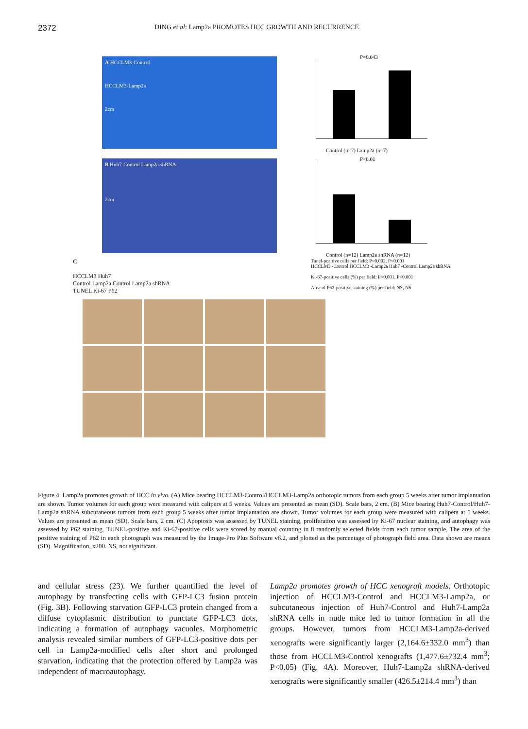2372 DING et al: Lamp2a PROMOTES HCC GROWTH AND RECURRENCE
A HCCLM3-Control
HCCLM3-Lamp2a
2cm
P=0.043
Control (n=7) Lamp2a (n=7)
B Huh7-Control Lamp2a shRNA
2cm
P<0.01
Control (n=12) Lamp2a shRNA (n=12)
C
HCCLM3 Huh7
Control Lamp2a Control Lamp2a shRNA
TUNEL Ki-67 P62
Tunel-positive cells per field: P=0.002, P<0.001
HCCLM3 -Control HCCLM3 -Lamp2a Huh7 -Control Lamp2a shRNA
Ki-67-positive cells (%) per field: P<0.001, P<0.001
Area of P62-positive staining (%) per field: NS, NS
Figure 4. Lamp2a promotes growth of HCC in vivo. (A) Mice bearing HCCLM3-Control/HCCLM3-Lamp2a orthotopic tumors from each group 5 weeks after tumor implantation are shown. Tumor volumes for each group were measured with calipers at 5 weeks. Values are presented as mean (SD). Scale bars, 2 cm. (B) Mice bearing Huh7-Control/Huh7-Lamp2a shRNA subcutaneous tumors from each group 5 weeks after tumor implantation are shown. Tumor volumes for each group were measured with calipers at 5 weeks. Values are presented as mean (SD). Scale bars, 2 cm. (C) Apoptosis was assessed by TUNEL staining, proliferation was assessed by Ki-67 nuclear staining, and autophagy was assessed by P62 staining. TUNEL-positive and Ki-67-positive cells were scored by manual counting in 8 randomly selected fields from each tumor sample. The area of the positive staining of P62 in each photograph was measured by the Image-Pro Plus Software v6.2, and plotted as the percentage of photograph field area. Data shown are means (SD). Magnification, x200. NS, not significant.
and cellular stress (23). We further quantified the level of autophagy by transfecting cells with GFP-LC3 fusion protein (Fig. 3B). Following starvation GFP-LC3 protein changed from a diffuse cytoplasmic distribution to punctate GFP-LC3 dots, indicating a formation of autophagy vacuoles. Morphometric analysis revealed similar numbers of GFP-LC3-positive dots per cell in Lamp2a-modified cells after short and prolonged starvation, indicating that the protection offered by Lamp2a was independent of macroautophagy.
Lamp2a promotes growth of HCC xenograft models. Orthotopic injection of HCCLM3-Control and HCCLM3-Lamp2a, or subcutaneous injection of Huh7-Control and Huh7-Lamp2a shRNA cells in nude mice led to tumor formation in all the groups. However, tumors from HCCLM3-Lamp2a-derived xenografts were significantly larger (2,164.6±332.0 mm<sup>3</sup>) than those from HCCLM3-Control xenografts (1,477.6±732.4 mm<sup>3</sup>; P<0.05) (Fig. 4A). Moreover, Huh7-Lamp2a shRNA-derived xenografts were significantly smaller (426.5±214.4 mm<sup>3</sup>) than